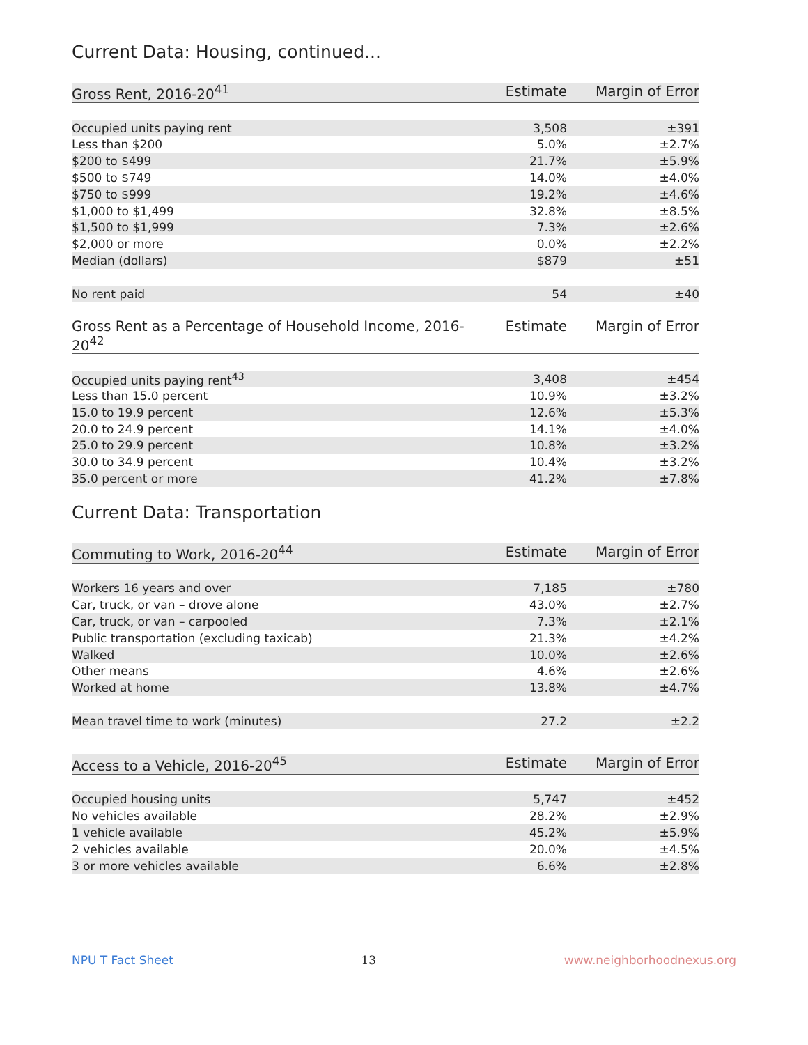Current Data: Housing, continued...
| Gross Rent, 2016-20<sup>41</sup> | Estimate | Margin of Error |
| --- | --- | --- |
| Occupied units paying rent | 3,508 | ±391 |
| Less than $200 | 5.0% | ±2.7% |
| $200 to $499 | 21.7% | ±5.9% |
| $500 to $749 | 14.0% | ±4.0% |
| $750 to $999 | 19.2% | ±4.6% |
| $1,000 to $1,499 | 32.8% | ±8.5% |
| $1,500 to $1,999 | 7.3% | ±2.6% |
| $2,000 or more | 0.0% | ±2.2% |
| Median (dollars) | $879 | ±51 |
| No rent paid | 54 | ±40 |
| Gross Rent as a Percentage of Household Income, 2016-20<sup>42</sup> | Estimate | Margin of Error |
| --- | --- | --- |
| Occupied units paying rent<sup>43</sup> | 3,408 | ±454 |
| Less than 15.0 percent | 10.9% | ±3.2% |
| 15.0 to 19.9 percent | 12.6% | ±5.3% |
| 20.0 to 24.9 percent | 14.1% | ±4.0% |
| 25.0 to 29.9 percent | 10.8% | ±3.2% |
| 30.0 to 34.9 percent | 10.4% | ±3.2% |
| 35.0 percent or more | 41.2% | ±7.8% |
Current Data: Transportation
| Commuting to Work, 2016-20<sup>44</sup> | Estimate | Margin of Error |
| --- | --- | --- |
| Workers 16 years and over | 7,185 | ±780 |
| Car, truck, or van – drove alone | 43.0% | ±2.7% |
| Car, truck, or van – carpooled | 7.3% | ±2.1% |
| Public transportation (excluding taxicab) | 21.3% | ±4.2% |
| Walked | 10.0% | ±2.6% |
| Other means | 4.6% | ±2.6% |
| Worked at home | 13.8% | ±4.7% |
| Mean travel time to work (minutes) | 27.2 | ±2.2 |
| Access to a Vehicle, 2016-20<sup>45</sup> | Estimate | Margin of Error |
| --- | --- | --- |
| Occupied housing units | 5,747 | ±452 |
| No vehicles available | 28.2% | ±2.9% |
| 1 vehicle available | 45.2% | ±5.9% |
| 2 vehicles available | 20.0% | ±4.5% |
| 3 or more vehicles available | 6.6% | ±2.8% |
NPU T Fact Sheet 13 www.neighborhoodnexus.org